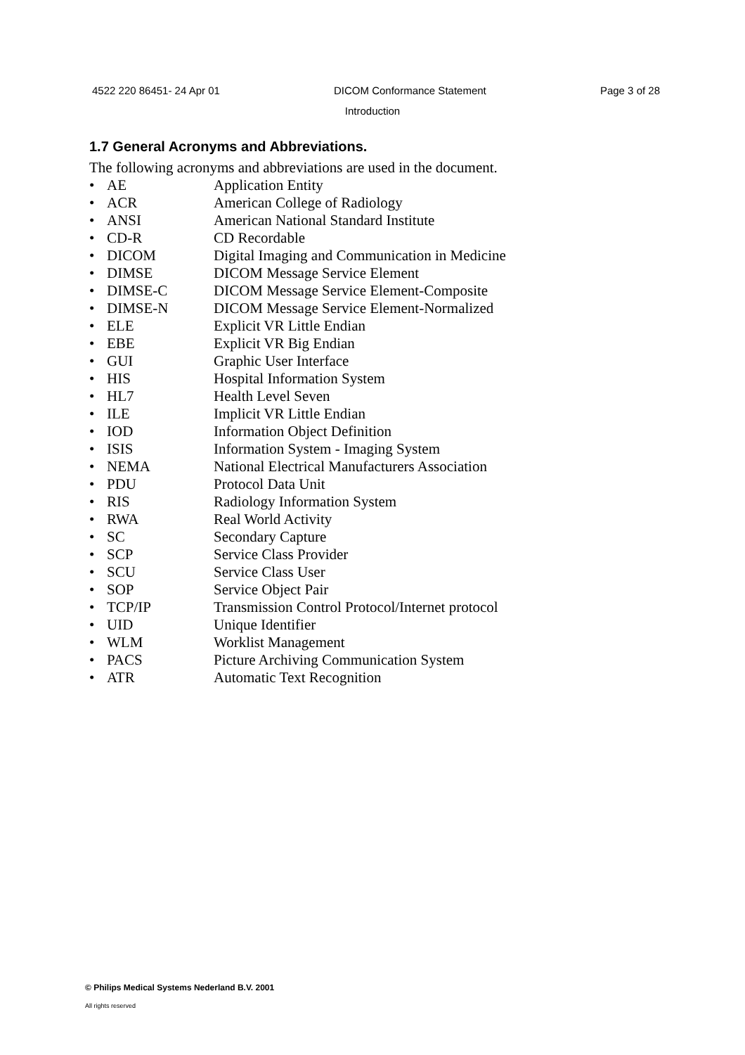4522 220 86451- 24 Apr 01 DICOM Conformance Statement Page 3 of 28
Introduction
1.7 General Acronyms and Abbreviations.
The following acronyms and abbreviations are used in the document.
• AE Application Entity
• ACR American College of Radiology
• ANSI American National Standard Institute
• CD-R CD Recordable
• DICOM Digital Imaging and Communication in Medicine
• DIMSE DICOM Message Service Element
• DIMSE-C DICOM Message Service Element-Composite
• DIMSE-N DICOM Message Service Element-Normalized
• ELE Explicit VR Little Endian
• EBE Explicit VR Big Endian
• GUI Graphic User Interface
• HIS Hospital Information System
• HL7 Health Level Seven
• ILE Implicit VR Little Endian
• IOD Information Object Definition
• ISIS Information System - Imaging System
• NEMA National Electrical Manufacturers Association
• PDU Protocol Data Unit
• RIS Radiology Information System
• RWA Real World Activity
• SC Secondary Capture
• SCP Service Class Provider
• SCU Service Class User
• SOP Service Object Pair
• TCP/IP Transmission Control Protocol/Internet protocol
• UID Unique Identifier
• WLM Worklist Management
• PACS Picture Archiving Communication System
• ATR Automatic Text Recognition
© Philips Medical Systems Nederland B.V. 2001
All rights reserved